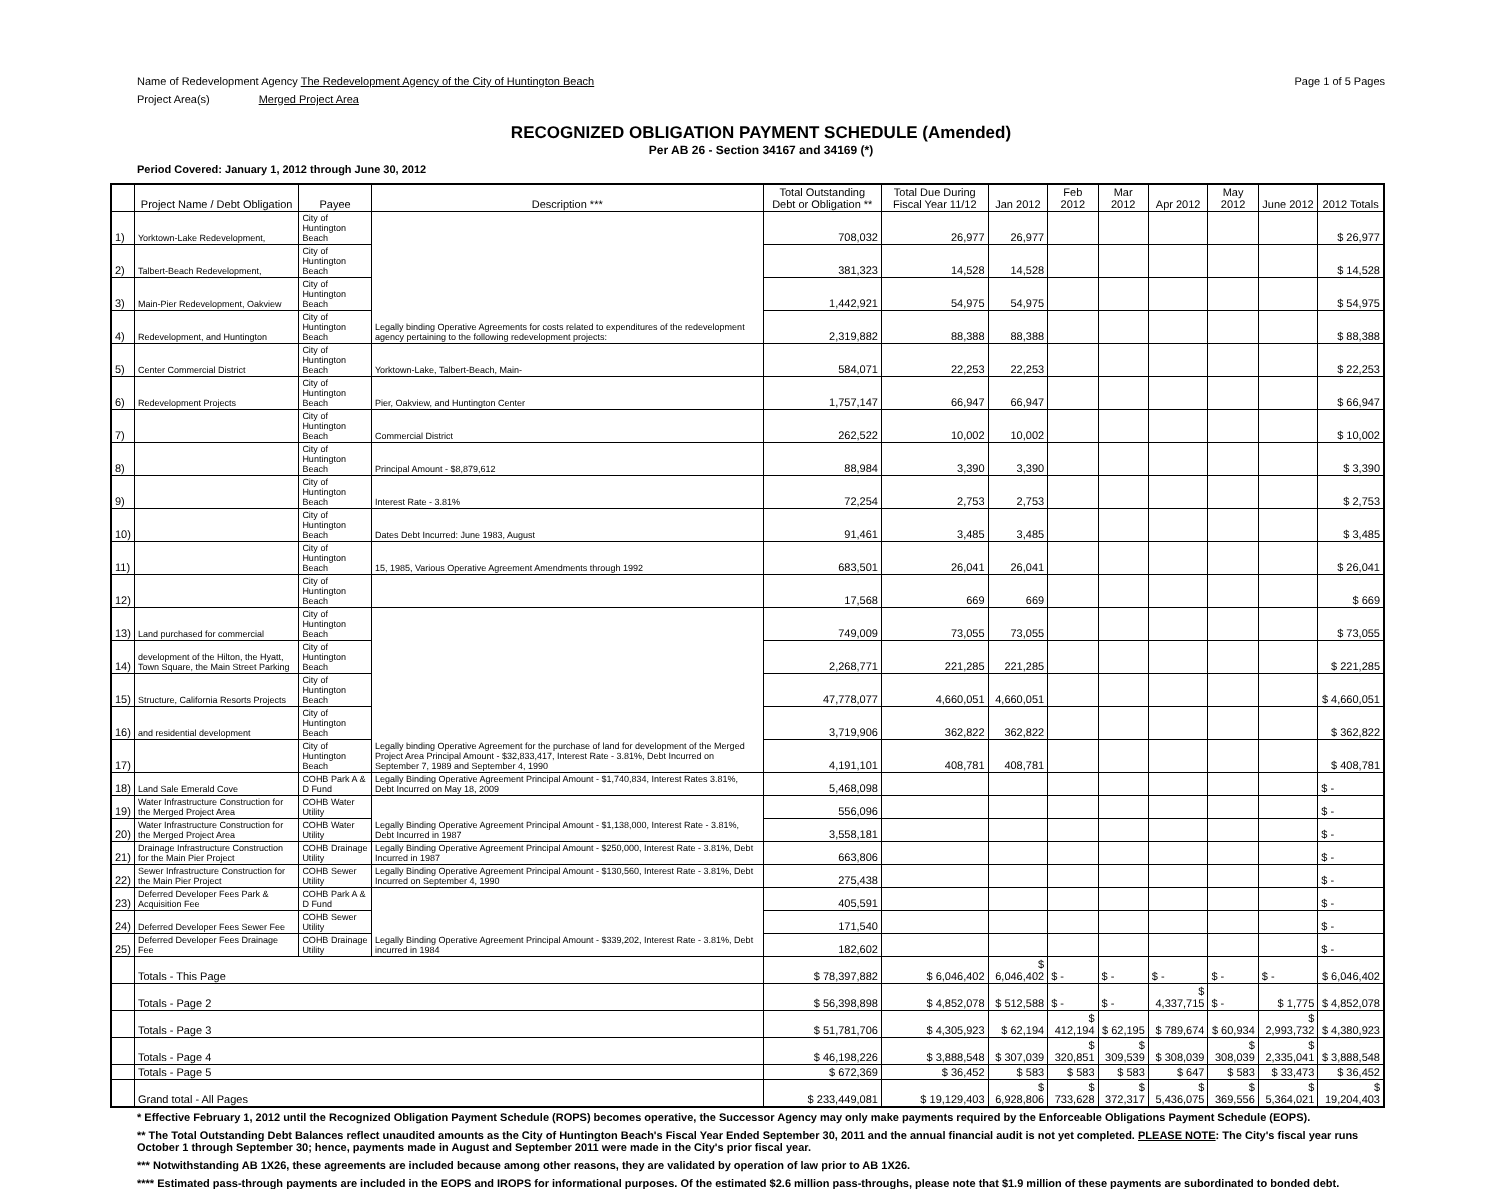Name of Redevelopment Agency The Redevelopment Agency of the City of Huntington Beach Page 1 of 5 Pages
Project Area(s) Merged Project Area
RECOGNIZED OBLIGATION PAYMENT SCHEDULE (Amended)
Per AB 26 - Section 34167 and 34169 (*)
Period Covered: January 1, 2012 through June 30, 2012
| | Project Name / Debt Obligation | Payee | Description *** | Total Outstanding Debt or Obligation ** | Total Due During Fiscal Year 11/12 | Jan 2012 | Feb 2012 | Mar 2012 | Apr 2012 | May 2012 | June 2012 | 2012 Totals |
| --- | --- | --- | --- | --- | --- | --- | --- | --- | --- | --- | --- | --- |
| 1) | Yorktown-Lake Redevelopment, | City of Huntington Beach | Legally binding Operative Agreements for costs related to expenditures of the redevelopment agency pertaining to the following redevelopment projects: | 708,032 | 26,977 | 26,977 | | | | | | $ 26,977 |
| 2) | Talbert-Beach Redevelopment, | City of Huntington Beach | | 381,323 | 14,528 | 14,528 | | | | | | $ 14,528 |
| 3) | Main-Pier Redevelopment, Oakview | City of Huntington Beach | | 1,442,921 | 54,975 | 54,975 | | | | | | $ 54,975 |
| 4) | Redevelopment, and Huntington | City of Huntington Beach | | 2,319,882 | 88,388 | 88,388 | | | | | | $ 88,388 |
| 5) | Center Commercial District | City of Huntington Beach | Yorktown-Lake, Talbert-Beach, Main- | 584,071 | 22,253 | 22,253 | | | | | | $ 22,253 |
| 6) | Redevelopment Projects | City of Huntington Beach | Pier, Oakview, and Huntington Center | 1,757,147 | 66,947 | 66,947 | | | | | | $ 66,947 |
| 7) | | City of Huntington Beach | Commercial District | 262,522 | 10,002 | 10,002 | | | | | | $ 10,002 |
| 8) | | City of Huntington Beach | Principal Amount - $8,879,612 | 88,984 | 3,390 | 3,390 | | | | | | $ 3,390 |
| 9) | | City of Huntington Beach | Interest Rate - 3.81% | 72,254 | 2,753 | 2,753 | | | | | | $ 2,753 |
| 10) | | City of Huntington Beach | Dates Debt Incurred: June 1983, August | 91,461 | 3,485 | 3,485 | | | | | | $ 3,485 |
| 11) | | City of Huntington Beach | 15, 1985, Various Operative Agreement Amendments through 1992 | 683,501 | 26,041 | 26,041 | | | | | | $ 26,041 |
| 12) | | City of Huntington Beach | | 17,568 | 669 | 669 | | | | | | $ 669 |
| 13) | Land purchased for commercial | City of Huntington Beach | Legally binding Operative Agreement for the purchase of land for development of the Merged Project Area Principal Amount - $32,833,417, Interest Rate - 3.81%, Debt Incurred on September 7, 1989 and September 4, 1990 | 749,009 | 73,055 | 73,055 | | | | | | $ 73,055 |
| 14) | development of the Hilton, the Hyatt, Town Square, the Main Street Parking | City of Huntington Beach | | 2,268,771 | 221,285 | 221,285 | | | | | | $ 221,285 |
| 15) | Structure, California Resorts Projects | City of Huntington Beach | | 47,778,077 | 4,660,051 | 4,660,051 | | | | | | $ 4,660,051 |
| 16) | and residential development | City of Huntington Beach | | 3,719,906 | 362,822 | 362,822 | | | | | | $ 362,822 |
| 17) | | City of Huntington Beach | | 4,191,101 | 408,781 | 408,781 | | | | | | $ 408,781 |
| 18) | Land Sale Emerald Cove | COHB Park A & D Fund | Legally Binding Operative Agreement Principal Amount - $1,740,834, Interest Rates 3.81%, Debt Incurred on May 18, 2009 | 5,468,098 | | | | | | | | $ - |
| 19) | Water Infrastructure Construction for the Merged Project Area | COHB Water Utility | Legally Binding Operative Agreement Principal Amount - $1,138,000, Interest Rate - 3.81%, Debt Incurred in 1987 | 556,096 | | | | | | | | $ - |
| 20) | Water Infrastructure Construction for the Merged Project Area | COHB Water Utility | | 3,558,181 | | | | | | | | $ - |
| 21) | Drainage Infrastructure Construction for the Main Pier Project | COHB Drainage Utility | Legally Binding Operative Agreement Principal Amount - $250,000, Interest Rate - 3.81%, Debt Incurred in 1987 | 663,806 | | | | | | | | $ - |
| 22) | Sewer Infrastructure Construction for the Main Pier Project | COHB Sewer Utility | Legally Binding Operative Agreement Principal Amount - $130,560, Interest Rate - 3.81%, Debt Incurred on September 4, 1990 | 275,438 | | | | | | | | $ - |
| 23) | Deferred Developer Fees Park & Acquisition Fee | COHB Park A & D Fund | Legally Binding Operative Agreement Principal Amount - $339,202, Interest Rate - 3.81%, Debt incurred in 1984 | 405,591 | | | | | | | | $ - |
| 24) | Deferred Developer Fees Sewer Fee | COHB Sewer Utility | | 171,540 | | | | | | | | $ - |
| 25) | Deferred Developer Fees Drainage Fee | COHB Drainage Utility | | 182,602 | | | | | | | | $ - |
| | Totals - This Page | | | $ 78,397,882 | $ 6,046,402 | $ 6,046,402 | $ - | $ - | $ - | $ - | $ - | $ 6,046,402 |
| | Totals - Page 2 | | | $ 56,398,898 | $ 4,852,078 | $ 512,588 | $ - | $ - | $ 4,337,715 | $ - | $ 1,775 | $ 4,852,078 |
| | Totals - Page 3 | | | $ 51,781,706 | $ 4,305,923 | $ 62,194 | $ 412,194 | $ 62,195 | $ 789,674 | $ 60,934 | $ 2,993,732 | $ 4,380,923 |
| | Totals - Page 4 | | | $ 46,198,226 | $ 3,888,548 | $ 307,039 | $ 320,851 | $ 309,539 | $ 308,039 | $ 308,039 | $ 2,335,041 | $ 3,888,548 |
| | Totals - Page 5 | | | $ 672,369 | $ 36,452 | $ 583 | $ 583 | $ 583 | $ 647 | $ 583 | $ 33,473 | $ 36,452 |
| | Grand total - All Pages | | | $ 233,449,081 | $ 19,129,403 | $ 6,928,806 | $ 733,628 | $ 372,317 | $ 5,436,075 | $ 369,556 | $ 5,364,021 | $ 19,204,403 |
* Effective February 1, 2012 until the Recognized Obligation Payment Schedule (ROPS) becomes operative, the Successor Agency may only make payments required by the Enforceable Obligations Payment Schedule (EOPS).
** The Total Outstanding Debt Balances reflect unaudited amounts as the City of Huntington Beach's Fiscal Year Ended September 30, 2011 and the annual financial audit is not yet completed. PLEASE NOTE: The City's fiscal year runs October 1 through September 30; hence, payments made in August and September 2011 were made in the City's prior fiscal year.
*** Notwithstanding AB 1X26, these agreements are included because among other reasons, they are validated by operation of law prior to AB 1X26.
**** Estimated pass-through payments are included in the EOPS and IROPS for informational purposes. Of the estimated $2.6 million pass-throughs, please note that $1.9 million of these payments are subordinated to bonded debt.